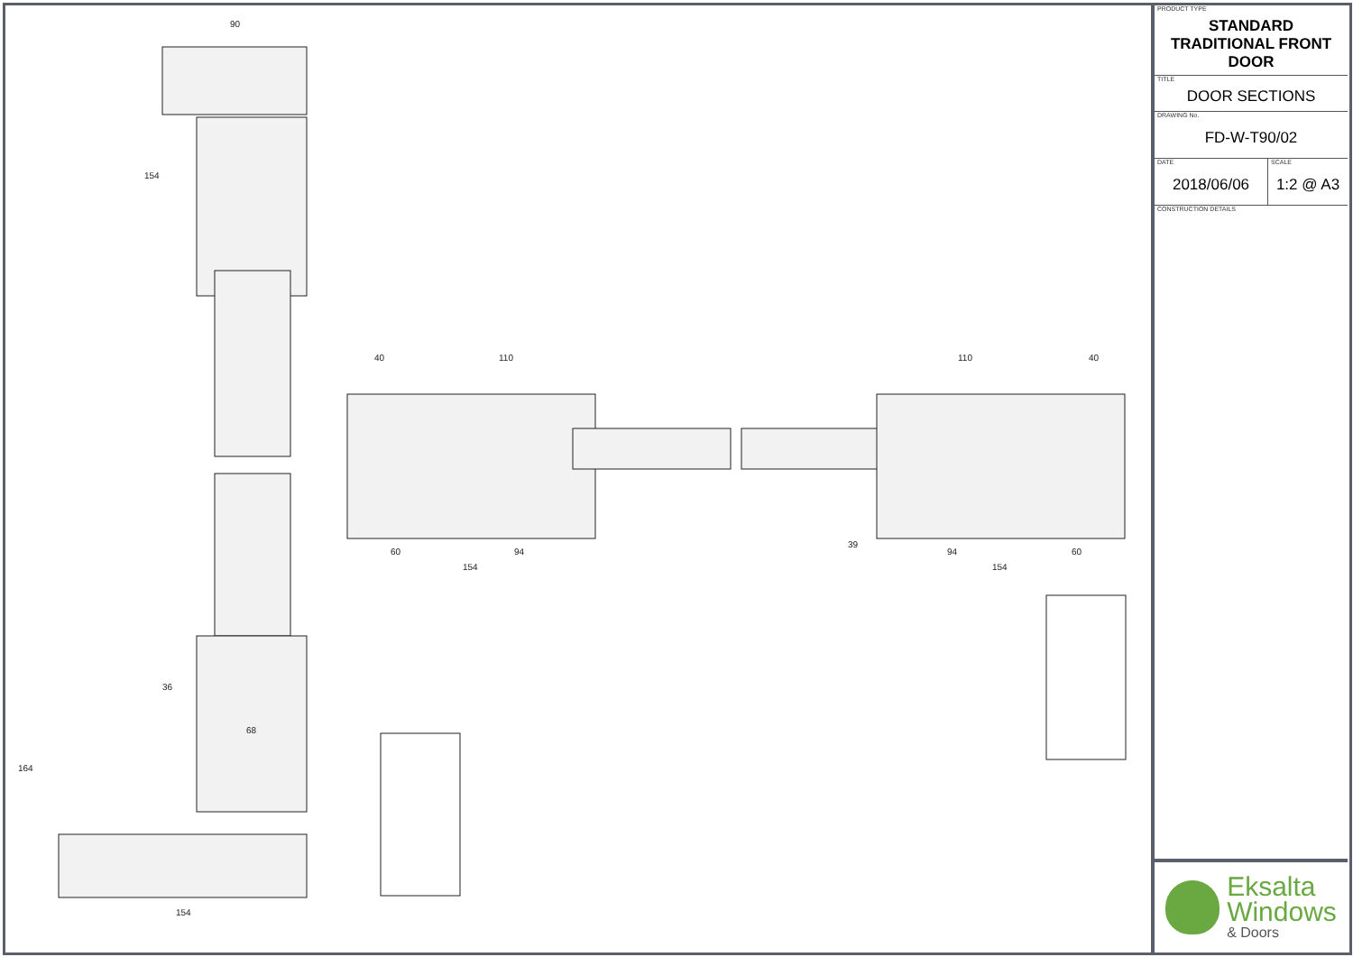90
154
164
154
40
110
60
94
154
110
40
39
94
60
154
36
68
PRODUCT TYPE
STANDARD
TRADITIONAL FRONT
DOOR
TITLE
DOOR SECTIONS
DRAWING No.
FD-W-T90/02
DATE
2018/06/06
SCALE
1:2 @ A3
CONSTRUCTION DETAILS
Eksalta
Windows
& Doors